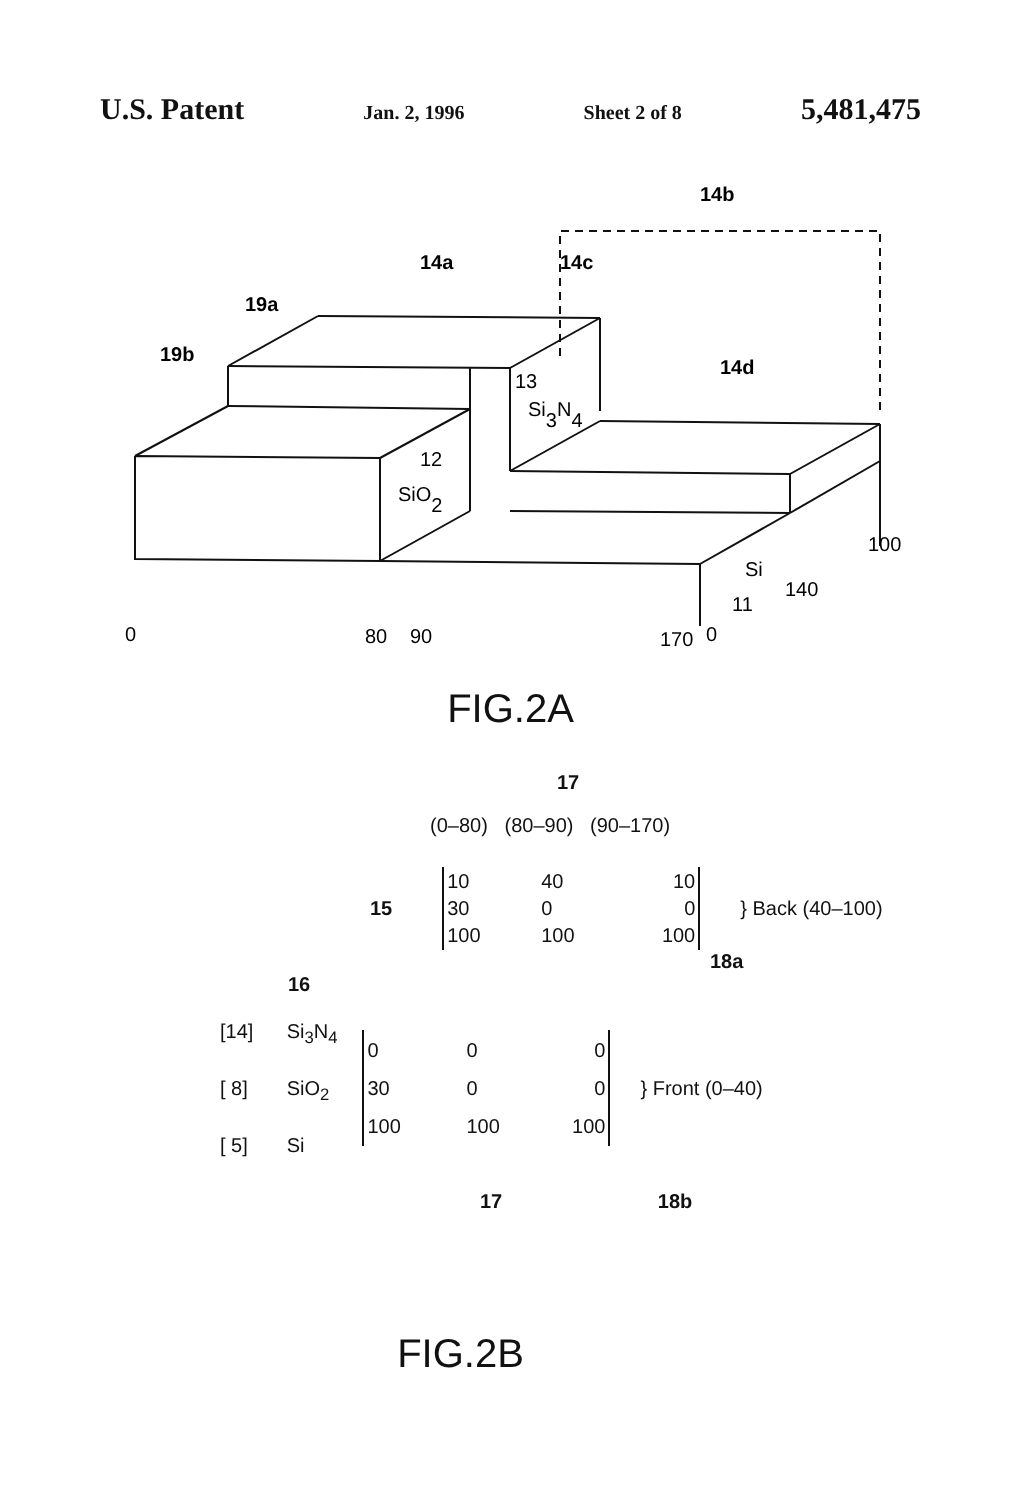U.S. Patent Jan. 2, 1996 Sheet 2 of 8 5,481,475
0
80
90
170
0
140
100
Si
11
12
SiO2
13
Si3N4
19b
19a
14a
14c
14b
14d
FIG.2A
17
(0–80) (80–90) (90–170)
15
| 10 | 40 | 10 |
| 30 | 0 | 0 |
| 100 | 100 | 100 |
} Back (40–100)
18a
16
[14] Si<sub>3</sub>N<sub>4</sub>
[ 8] SiO<sub>2</sub>
[ 5] Si
| 0 | 0 | 0 |
| 30 | 0 | 0 |
| 100 | 100 | 100 |
} Front (0–40)
17 18b
FIG.2B